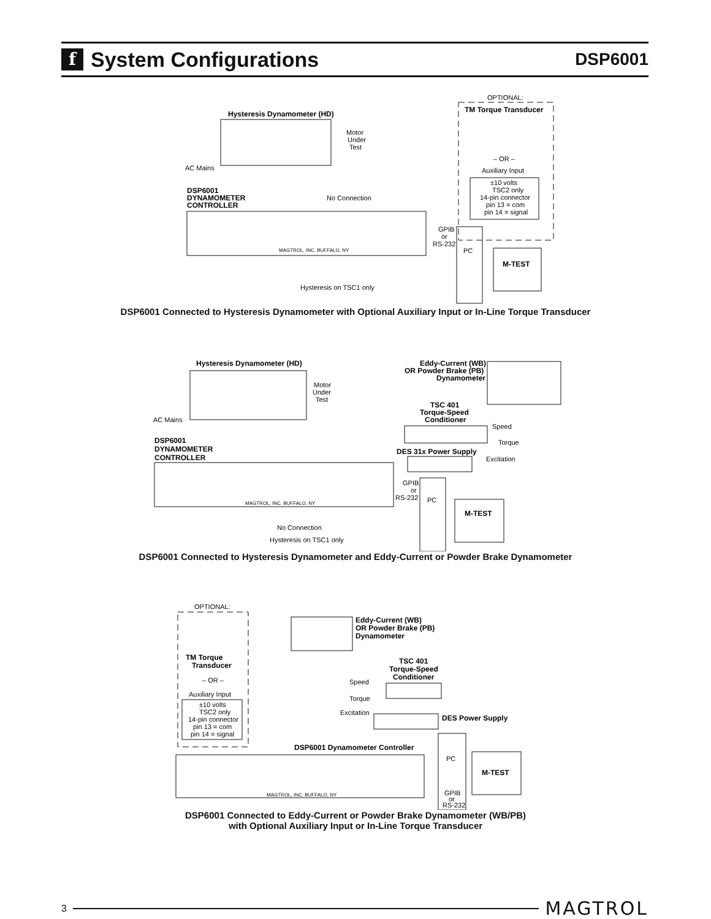f System Configurations
DSP6001
Hysteresis Dynamometer (HD)
Motor
Under
Test
AC Mains
DSP6001
DYNAMOMETER
CONTROLLER
No Connection
MAGTROL, INC. BUFFALO, NY
OPTIONAL:
TM Torque Transducer
– OR –
Auxiliary Input
±10 volts
TSC2 only
14-pin connector
pin 13 = com
pin 14 = signal
GPIB
or
RS-232
PC
M-TEST
Hysteresis on TSC1 only
DSP6001 Connected to Hysteresis Dynamometer with Optional Auxiliary Input or In-Line Torque Transducer
Hysteresis Dynamometer (HD)
Motor
Under
Test
AC Mains
Eddy-Current (WB)
OR Powder Brake (PB)
Dynamometer
TSC 401
Torque-Speed
Conditioner
Speed
Torque
DSP6001
DYNAMOMETER
CONTROLLER
DES 31x Power Supply
Excitation
MAGTROL, INC. BUFFALO, NY
GPIB
or
RS-232
PC
M-TEST
No Connection
Hysteresis on TSC1 only
DSP6001 Connected to Hysteresis Dynamometer and Eddy-Current or Powder Brake Dynamometer
OPTIONAL:
TM Torque
Transducer
– OR –
Auxiliary Input
±10 volts
TSC2 only
14-pin connector
pin 13 = com
pin 14 = signal
Eddy-Current (WB)
OR Powder Brake (PB)
Dynamometer
TSC 401
Torque-Speed
Conditioner
Speed
Torque
Excitation
DES Power Supply
DSP6001 Dynamometer Controller
MAGTROL, INC. BUFFALO, NY
PC
GPIB
or
RS-232
M-TEST
DSP6001 Connected to Eddy-Current or Powder Brake Dynamometer (WB/PB)
with Optional Auxiliary Input or In-Line Torque Transducer
3 MAGTROL